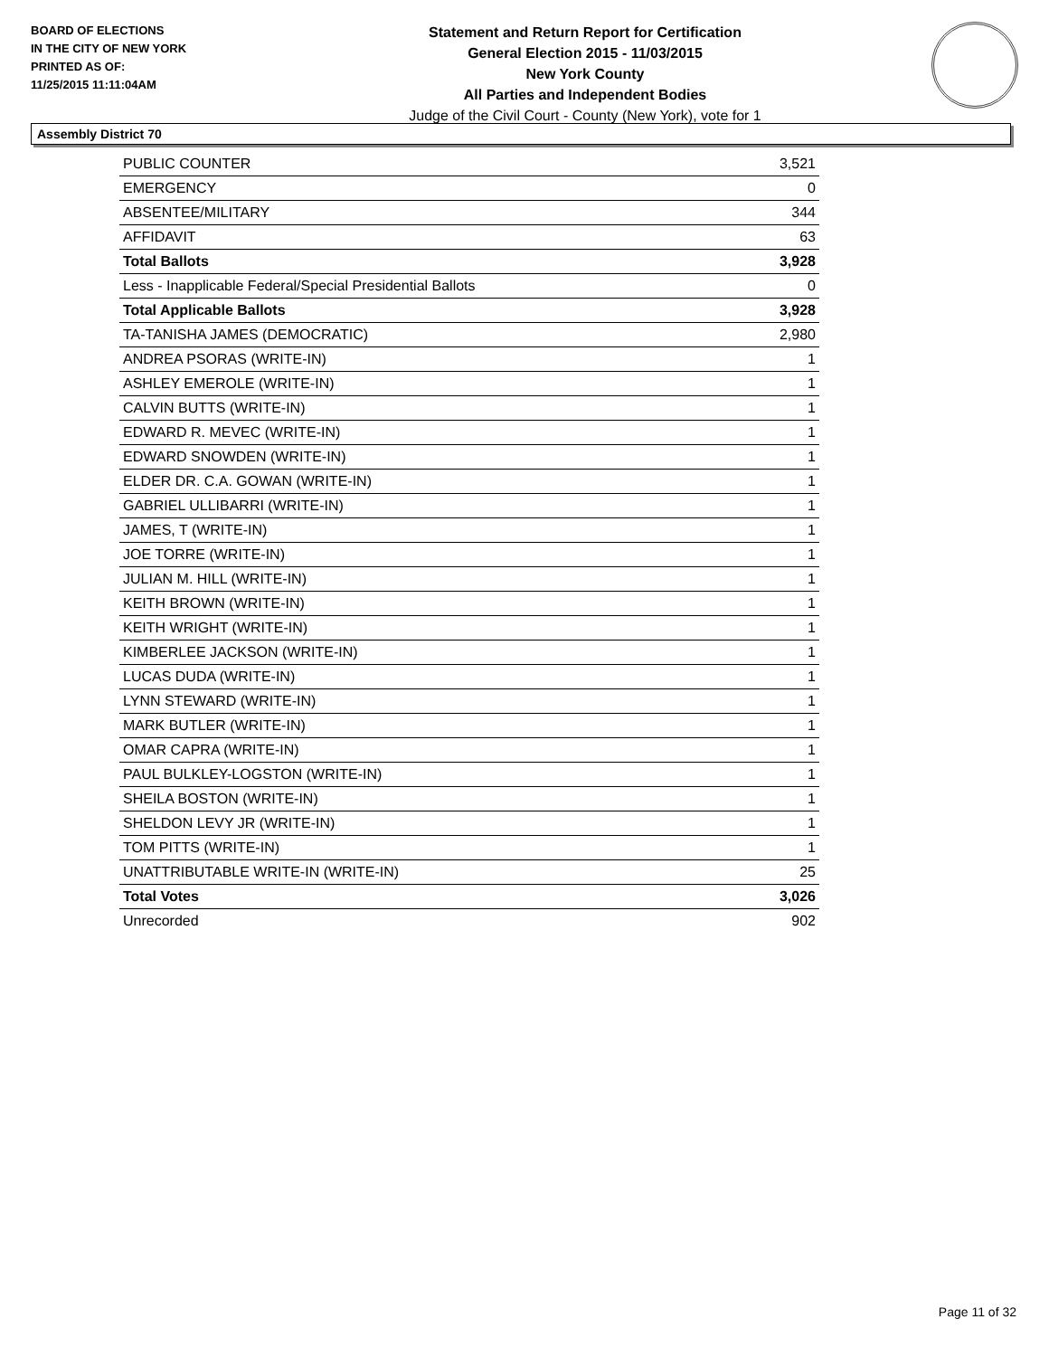BOARD OF ELECTIONS
IN THE CITY OF NEW YORK
PRINTED AS OF:
11/25/2015 11:11:04AM
Statement and Return Report for Certification
General Election 2015 - 11/03/2015
New York County
All Parties and Independent Bodies
Judge of the Civil Court - County (New York), vote for 1
Assembly District 70
| PUBLIC COUNTER | 3,521 |
| EMERGENCY | 0 |
| ABSENTEE/MILITARY | 344 |
| AFFIDAVIT | 63 |
| Total Ballots | 3,928 |
| Less - Inapplicable Federal/Special Presidential Ballots | 0 |
| Total Applicable Ballots | 3,928 |
| TA-TANISHA JAMES (DEMOCRATIC) | 2,980 |
| ANDREA PSORAS (WRITE-IN) | 1 |
| ASHLEY EMEROLE (WRITE-IN) | 1 |
| CALVIN BUTTS (WRITE-IN) | 1 |
| EDWARD R. MEVEC (WRITE-IN) | 1 |
| EDWARD SNOWDEN (WRITE-IN) | 1 |
| ELDER DR. C.A. GOWAN (WRITE-IN) | 1 |
| GABRIEL ULLIBARRI (WRITE-IN) | 1 |
| JAMES, T (WRITE-IN) | 1 |
| JOE TORRE (WRITE-IN) | 1 |
| JULIAN M. HILL (WRITE-IN) | 1 |
| KEITH BROWN (WRITE-IN) | 1 |
| KEITH WRIGHT (WRITE-IN) | 1 |
| KIMBERLEE JACKSON (WRITE-IN) | 1 |
| LUCAS DUDA (WRITE-IN) | 1 |
| LYNN STEWARD (WRITE-IN) | 1 |
| MARK BUTLER (WRITE-IN) | 1 |
| OMAR CAPRA (WRITE-IN) | 1 |
| PAUL BULKLEY-LOGSTON (WRITE-IN) | 1 |
| SHEILA BOSTON (WRITE-IN) | 1 |
| SHELDON LEVY JR (WRITE-IN) | 1 |
| TOM PITTS (WRITE-IN) | 1 |
| UNATTRIBUTABLE WRITE-IN (WRITE-IN) | 25 |
| Total Votes | 3,026 |
| Unrecorded | 902 |
Page 11 of 32